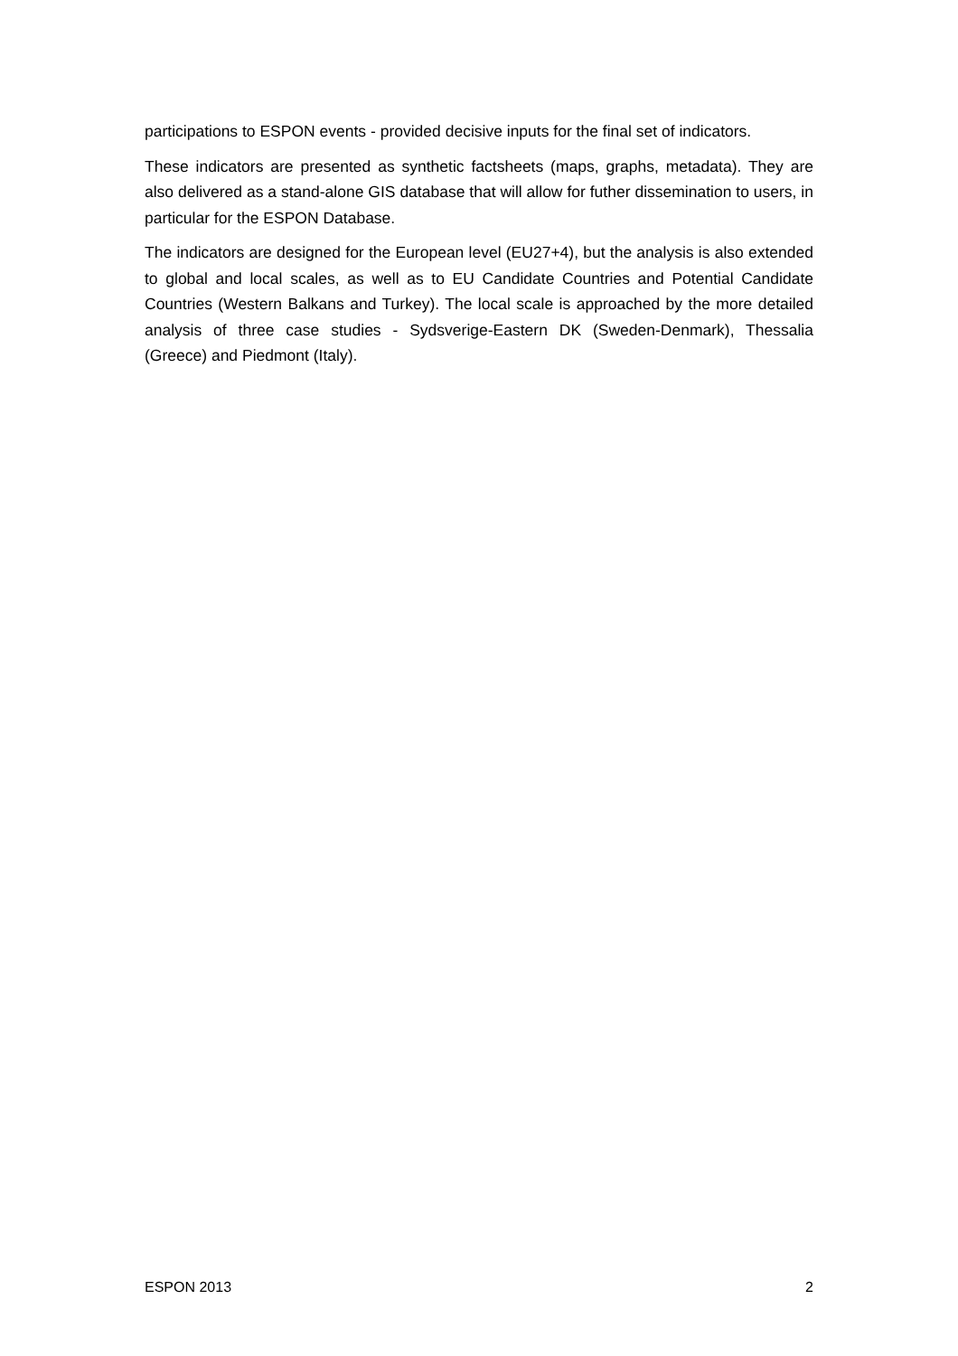participations to ESPON events - provided decisive inputs for the final set of indicators.
These indicators are presented as synthetic factsheets (maps, graphs, metadata). They are also delivered as a stand-alone GIS database that will allow for futher dissemination to users, in particular for the ESPON Database.
The indicators are designed for the European level (EU27+4), but the analysis is also extended to global and local scales, as well as to EU Candidate Countries and Potential Candidate Countries (Western Balkans and Turkey). The local scale is approached by the more detailed analysis of three case studies - Sydsverige-Eastern DK (Sweden-Denmark), Thessalia (Greece) and Piedmont (Italy).
ESPON 2013 2